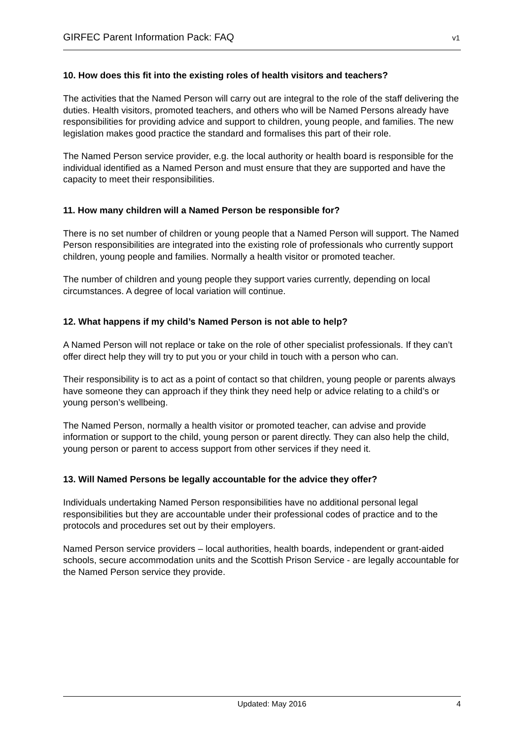GIRFEC Parent Information Pack: FAQ v1
10. How does this fit into the existing roles of health visitors and teachers?
The activities that the Named Person will carry out are integral to the role of the staff delivering the duties. Health visitors, promoted teachers, and others who will be Named Persons already have responsibilities for providing advice and support to children, young people, and families. The new legislation makes good practice the standard and formalises this part of their role.
The Named Person service provider, e.g. the local authority or health board is responsible for the individual identified as a Named Person and must ensure that they are supported and have the capacity to meet their responsibilities.
11. How many children will a Named Person be responsible for?
There is no set number of children or young people that a Named Person will support. The Named Person responsibilities are integrated into the existing role of professionals who currently support children, young people and families. Normally a health visitor or promoted teacher.
The number of children and young people they support varies currently, depending on local circumstances. A degree of local variation will continue.
12. What happens if my child’s Named Person is not able to help?
A Named Person will not replace or take on the role of other specialist professionals. If they can’t offer direct help they will try to put you or your child in touch with a person who can.
Their responsibility is to act as a point of contact so that children, young people or parents always have someone they can approach if they think they need help or advice relating to a child’s or young person’s wellbeing.
The Named Person, normally a health visitor or promoted teacher, can advise and provide information or support to the child, young person or parent directly. They can also help the child, young person or parent to access support from other services if they need it.
13. Will Named Persons be legally accountable for the advice they offer?
Individuals undertaking Named Person responsibilities have no additional personal legal responsibilities but they are accountable under their professional codes of practice and to the protocols and procedures set out by their employers.
Named Person service providers – local authorities, health boards, independent or grant-aided schools, secure accommodation units and the Scottish Prison Service - are legally accountable for the Named Person service they provide.
Updated: May 2016 4